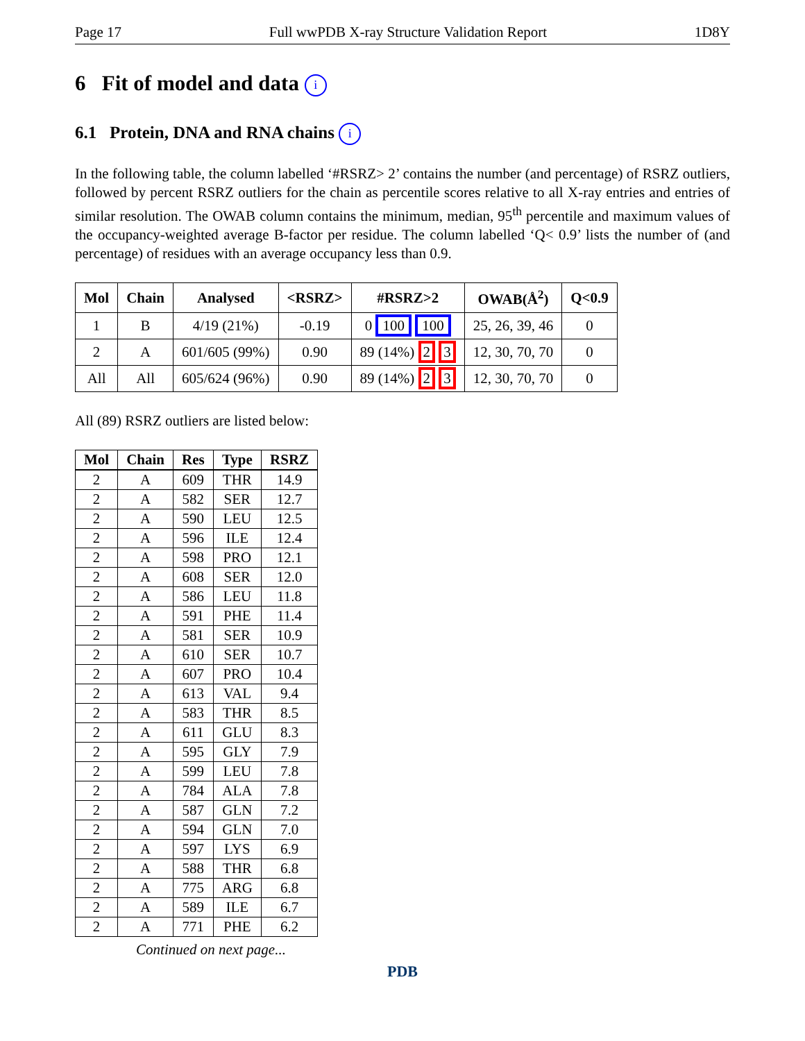Page 17 Full wwPDB X-ray Structure Validation Report 1D8Y
6 Fit of model and data i
6.1 Protein, DNA and RNA chains i
In the following table, the column labelled ‘#RSRZ> 2’ contains the number (and percentage) of RSRZ outliers, followed by percent RSRZ outliers for the chain as percentile scores relative to all X-ray entries and entries of similar resolution. The OWAB column contains the minimum, median, 95<sup>th</sup> percentile and maximum values of the occupancy-weighted average B-factor per residue. The column labelled ‘Q< 0.9’ lists the number of (and percentage) of residues with an average occupancy less than 0.9.
| Mol | Chain | Analysed | <RSRZ> | #RSRZ>2 | OWAB(Å<sup>2</sup>) | Q<0.9 |
| --- | --- | --- | --- | --- | --- | --- |
| 1 | B | 4/19 (21%) | -0.19 | 0 100 100 | 25, 26, 39, 46 | 0 |
| 2 | A | 601/605 (99%) | 0.90 | 89 (14%) 2 3 | 12, 30, 70, 70 | 0 |
| All | All | 605/624 (96%) | 0.90 | 89 (14%) 2 3 | 12, 30, 70, 70 | 0 |
All (89) RSRZ outliers are listed below:
| Mol | Chain | Res | Type | RSRZ |
| --- | --- | --- | --- | --- |
| 2 | A | 609 | THR | 14.9 |
| 2 | A | 582 | SER | 12.7 |
| 2 | A | 590 | LEU | 12.5 |
| 2 | A | 596 | ILE | 12.4 |
| 2 | A | 598 | PRO | 12.1 |
| 2 | A | 608 | SER | 12.0 |
| 2 | A | 586 | LEU | 11.8 |
| 2 | A | 591 | PHE | 11.4 |
| 2 | A | 581 | SER | 10.9 |
| 2 | A | 610 | SER | 10.7 |
| 2 | A | 607 | PRO | 10.4 |
| 2 | A | 613 | VAL | 9.4 |
| 2 | A | 583 | THR | 8.5 |
| 2 | A | 611 | GLU | 8.3 |
| 2 | A | 595 | GLY | 7.9 |
| 2 | A | 599 | LEU | 7.8 |
| 2 | A | 784 | ALA | 7.8 |
| 2 | A | 587 | GLN | 7.2 |
| 2 | A | 594 | GLN | 7.0 |
| 2 | A | 597 | LYS | 6.9 |
| 2 | A | 588 | THR | 6.8 |
| 2 | A | 775 | ARG | 6.8 |
| 2 | A | 589 | ILE | 6.7 |
| 2 | A | 771 | PHE | 6.2 |
Continued on next page...
PDB